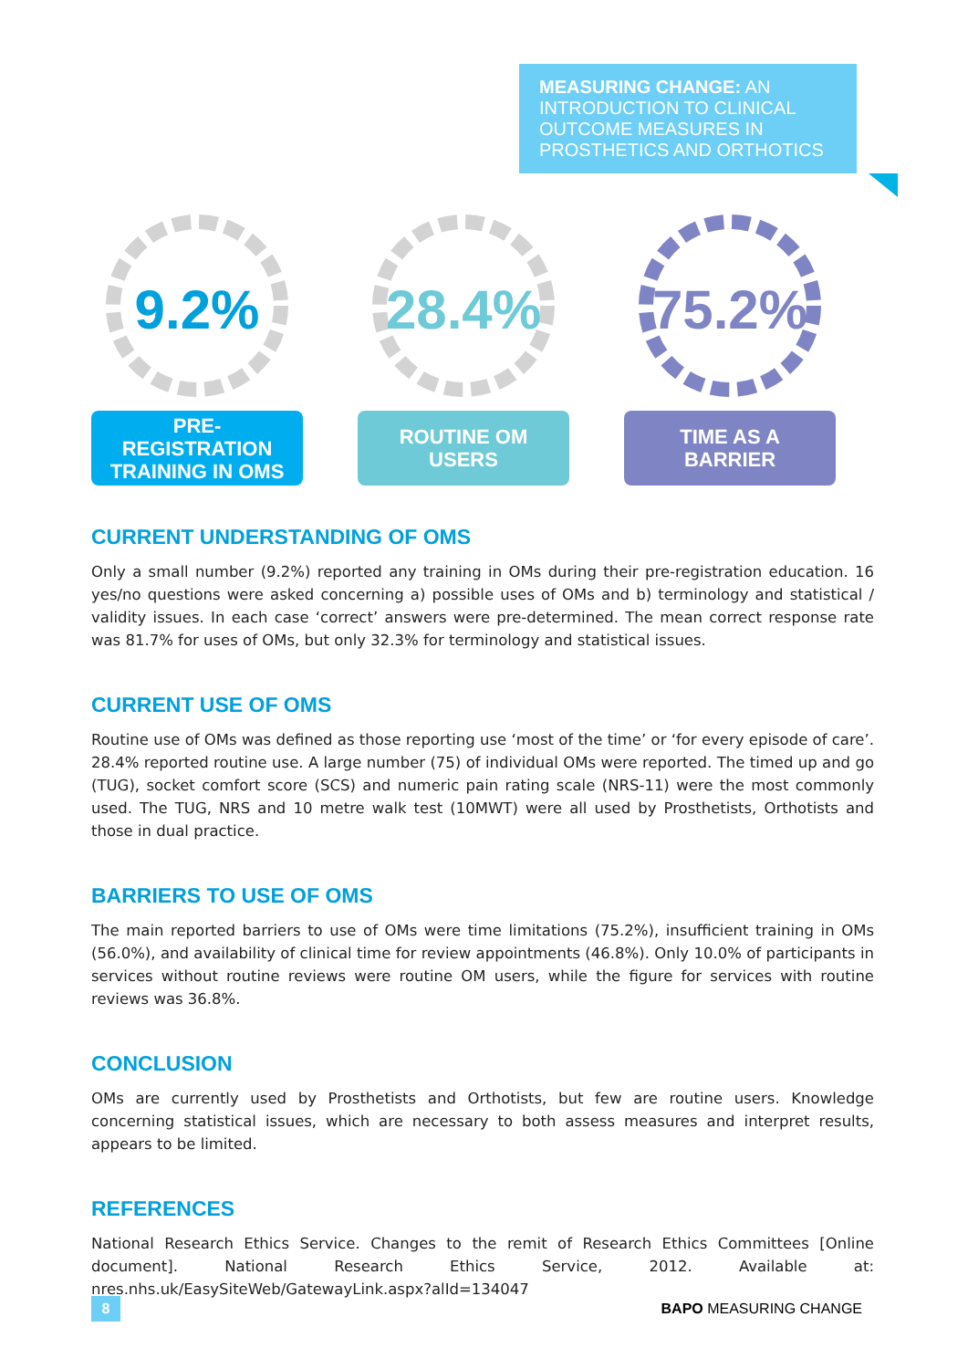MEASURING CHANGE: AN INTRODUCTION TO CLINICAL OUTCOME MEASURES IN PROSTHETICS AND ORTHOTICS
9.2%
PRE-
REGISTRATION
TRAINING IN OMS
28.4%
ROUTINE OM
USERS
75.2%
TIME AS A
BARRIER
CURRENT UNDERSTANDING OF OMS
Only a small number (9.2%) reported any training in OMs during their pre-registration education. 16 yes/no questions were asked concerning a) possible uses of OMs and b) terminology and statistical / validity issues. In each case ‘correct’ answers were pre-determined. The mean correct response rate was 81.7% for uses of OMs, but only 32.3% for terminology and statistical issues.
CURRENT USE OF OMS
Routine use of OMs was defined as those reporting use ‘most of the time’ or ‘for every episode of care’. 28.4% reported routine use. A large number (75) of individual OMs were reported. The timed up and go (TUG), socket comfort score (SCS) and numeric pain rating scale (NRS-11) were the most commonly used. The TUG, NRS and 10 metre walk test (10MWT) were all used by Prosthetists, Orthotists and those in dual practice.
BARRIERS TO USE OF OMS
The main reported barriers to use of OMs were time limitations (75.2%), insufficient training in OMs (56.0%), and availability of clinical time for review appointments (46.8%). Only 10.0% of participants in services without routine reviews were routine OM users, while the figure for services with routine reviews was 36.8%.
CONCLUSION
OMs are currently used by Prosthetists and Orthotists, but few are routine users. Knowledge concerning statistical issues, which are necessary to both assess measures and interpret results, appears to be limited.
REFERENCES
National Research Ethics Service. Changes to the remit of Research Ethics Committees [Online document]. National Research Ethics Service, 2012. Available at: nres.nhs.uk/EasySiteWeb/GatewayLink.aspx?alId=134047
8
BAPO MEASURING CHANGE